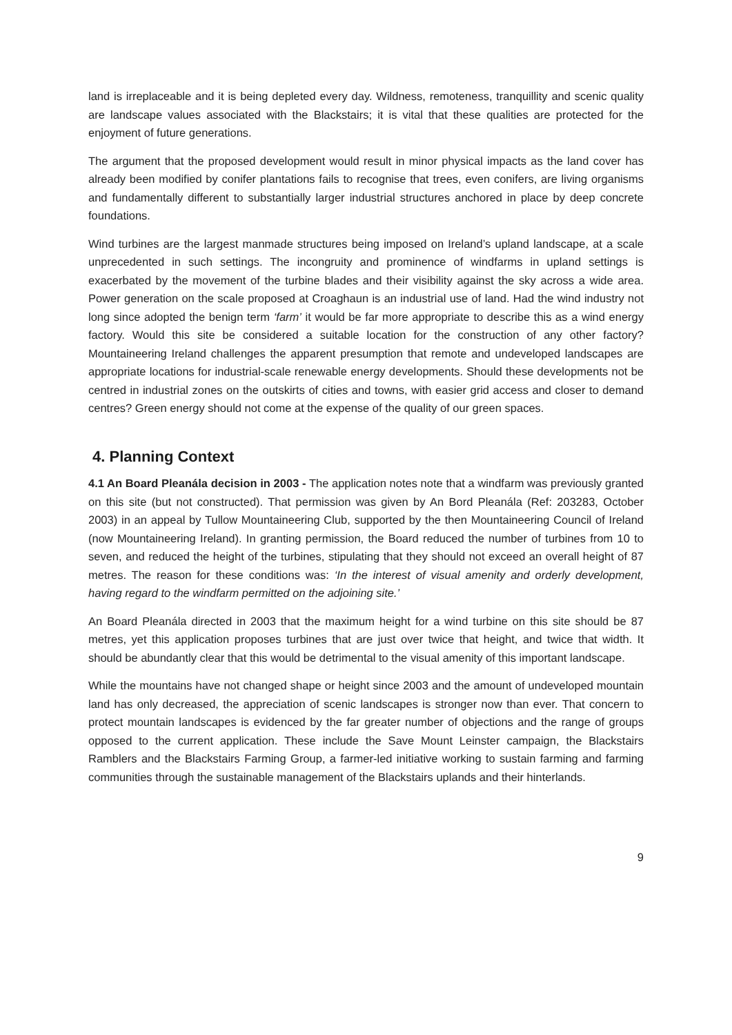land is irreplaceable and it is being depleted every day. Wildness, remoteness, tranquillity and scenic quality are landscape values associated with the Blackstairs; it is vital that these qualities are protected for the enjoyment of future generations.
The argument that the proposed development would result in minor physical impacts as the land cover has already been modified by conifer plantations fails to recognise that trees, even conifers, are living organisms and fundamentally different to substantially larger industrial structures anchored in place by deep concrete foundations.
Wind turbines are the largest manmade structures being imposed on Ireland’s upland landscape, at a scale unprecedented in such settings. The incongruity and prominence of windfarms in upland settings is exacerbated by the movement of the turbine blades and their visibility against the sky across a wide area. Power generation on the scale proposed at Croaghaun is an industrial use of land. Had the wind industry not long since adopted the benign term ‘farm’ it would be far more appropriate to describe this as a wind energy factory. Would this site be considered a suitable location for the construction of any other factory? Mountaineering Ireland challenges the apparent presumption that remote and undeveloped landscapes are appropriate locations for industrial-scale renewable energy developments. Should these developments not be centred in industrial zones on the outskirts of cities and towns, with easier grid access and closer to demand centres? Green energy should not come at the expense of the quality of our green spaces.
4. Planning Context
4.1 An Board Pleanála decision in 2003 - The application notes note that a windfarm was previously granted on this site (but not constructed). That permission was given by An Bord Pleanála (Ref: 203283, October 2003) in an appeal by Tullow Mountaineering Club, supported by the then Mountaineering Council of Ireland (now Mountaineering Ireland). In granting permission, the Board reduced the number of turbines from 10 to seven, and reduced the height of the turbines, stipulating that they should not exceed an overall height of 87 metres. The reason for these conditions was: ‘In the interest of visual amenity and orderly development, having regard to the windfarm permitted on the adjoining site.’
An Board Pleanála directed in 2003 that the maximum height for a wind turbine on this site should be 87 metres, yet this application proposes turbines that are just over twice that height, and twice that width. It should be abundantly clear that this would be detrimental to the visual amenity of this important landscape.
While the mountains have not changed shape or height since 2003 and the amount of undeveloped mountain land has only decreased, the appreciation of scenic landscapes is stronger now than ever. That concern to protect mountain landscapes is evidenced by the far greater number of objections and the range of groups opposed to the current application. These include the Save Mount Leinster campaign, the Blackstairs Ramblers and the Blackstairs Farming Group, a farmer-led initiative working to sustain farming and farming communities through the sustainable management of the Blackstairs uplands and their hinterlands.
9